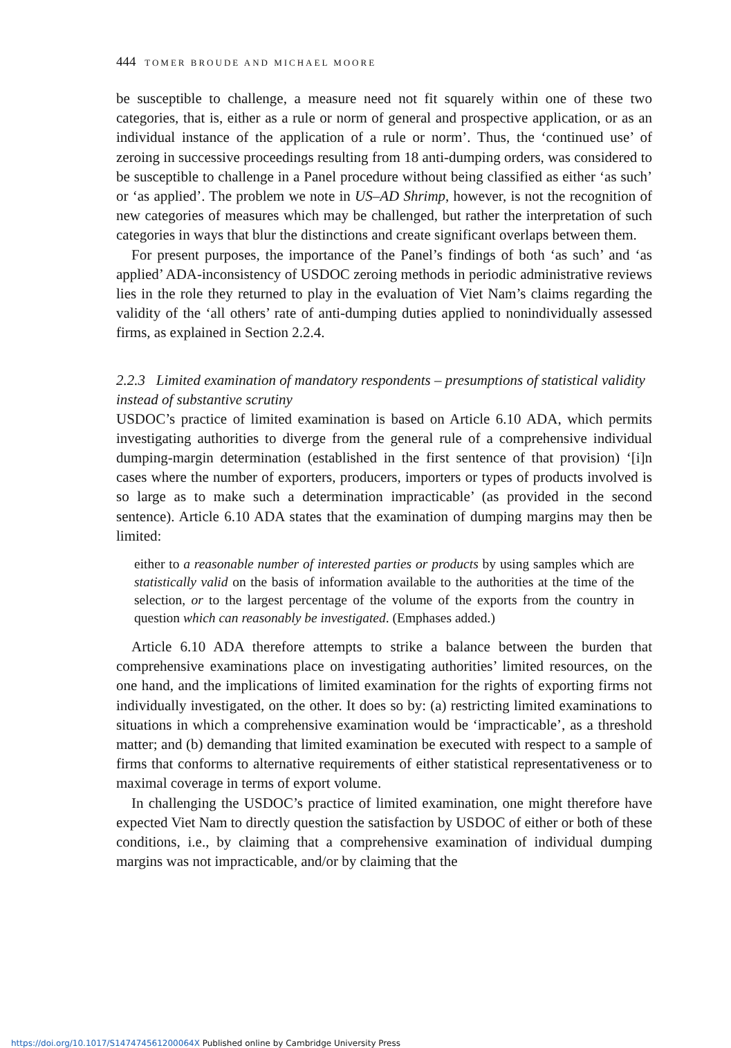444 TOMER BROUDE AND MICHAEL MOORE
be susceptible to challenge, a measure need not fit squarely within one of these two categories, that is, either as a rule or norm of general and prospective application, or as an individual instance of the application of a rule or norm’. Thus, the ‘continued use’ of zeroing in successive proceedings resulting from 18 anti-dumping orders, was considered to be susceptible to challenge in a Panel procedure without being classified as either ‘as such’ or ‘as applied’. The problem we note in US–AD Shrimp, however, is not the recognition of new categories of measures which may be challenged, but rather the interpretation of such categories in ways that blur the distinctions and create significant overlaps between them.
For present purposes, the importance of the Panel’s findings of both ‘as such’ and ‘as applied’ ADA-inconsistency of USDOC zeroing methods in periodic administrative reviews lies in the role they returned to play in the evaluation of Viet Nam’s claims regarding the validity of the ‘all others’ rate of anti-dumping duties applied to nonindividually assessed firms, as explained in Section 2.2.4.
2.2.3 Limited examination of mandatory respondents – presumptions of statistical validity instead of substantive scrutiny
USDOC’s practice of limited examination is based on Article 6.10 ADA, which permits investigating authorities to diverge from the general rule of a comprehensive individual dumping-margin determination (established in the first sentence of that provision) ‘[i]n cases where the number of exporters, producers, importers or types of products involved is so large as to make such a determination impracticable’ (as provided in the second sentence). Article 6.10 ADA states that the examination of dumping margins may then be limited:
either to a reasonable number of interested parties or products by using samples which are statistically valid on the basis of information available to the authorities at the time of the selection, or to the largest percentage of the volume of the exports from the country in question which can reasonably be investigated. (Emphases added.)
Article 6.10 ADA therefore attempts to strike a balance between the burden that comprehensive examinations place on investigating authorities’ limited resources, on the one hand, and the implications of limited examination for the rights of exporting firms not individually investigated, on the other. It does so by: (a) restricting limited examinations to situations in which a comprehensive examination would be ‘impracticable’, as a threshold matter; and (b) demanding that limited examination be executed with respect to a sample of firms that conforms to alternative requirements of either statistical representativeness or to maximal coverage in terms of export volume.
In challenging the USDOC’s practice of limited examination, one might therefore have expected Viet Nam to directly question the satisfaction by USDOC of either or both of these conditions, i.e., by claiming that a comprehensive examination of individual dumping margins was not impracticable, and/or by claiming that the
https://doi.org/10.1017/S147474561200064X Published online by Cambridge University Press